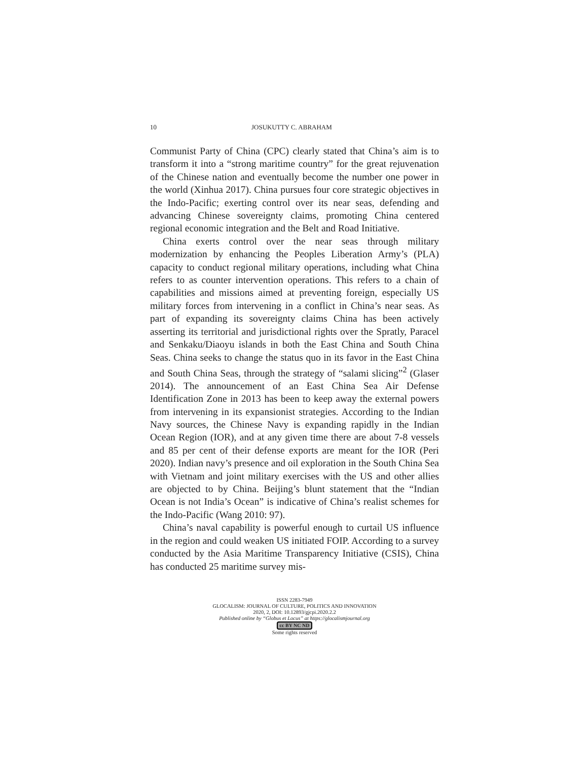10 JOSUKUTTY C. ABRAHAM
Communist Party of China (CPC) clearly stated that China’s aim is to transform it into a “strong maritime country” for the great rejuvenation of the Chinese nation and eventually become the number one power in the world (Xinhua 2017). China pursues four core strategic objectives in the Indo-Pacific; exerting control over its near seas, defending and advancing Chinese sovereignty claims, promoting China centered regional economic integration and the Belt and Road Initiative.
China exerts control over the near seas through military modernization by enhancing the Peoples Liberation Army’s (PLA) capacity to conduct regional military operations, including what China refers to as counter intervention operations. This refers to a chain of capabilities and missions aimed at preventing foreign, especially US military forces from intervening in a conflict in China’s near seas. As part of expanding its sovereignty claims China has been actively asserting its territorial and jurisdictional rights over the Spratly, Paracel and Senkaku/Diaoyu islands in both the East China and South China Seas. China seeks to change the status quo in its favor in the East China and South China Seas, through the strategy of “salami slicing”<sup>2</sup> (Glaser 2014). The announcement of an East China Sea Air Defense Identification Zone in 2013 has been to keep away the external powers from intervening in its expansionist strategies. According to the Indian Navy sources, the Chinese Navy is expanding rapidly in the Indian Ocean Region (IOR), and at any given time there are about 7-8 vessels and 85 per cent of their defense exports are meant for the IOR (Peri 2020). Indian navy’s presence and oil exploration in the South China Sea with Vietnam and joint military exercises with the US and other allies are objected to by China. Beijing’s blunt statement that the “Indian Ocean is not India’s Ocean” is indicative of China’s realist schemes for the Indo-Pacific (Wang 2010: 97).
China’s naval capability is powerful enough to curtail US influence in the region and could weaken US initiated FOIP. According to a survey conducted by the Asia Maritime Transparency Initiative (CSIS), China has conducted 25 maritime survey mis-
ISSN 2283-7949
GLOCALISM: JOURNAL OF CULTURE, POLITICS AND INNOVATION
2020, 2, DOI: 10.12893/gjcpi.2020.2.2
Published online by “Globus et Locus” at https://glocalismjournal.org
cc BY NC ND
Some rights reserved